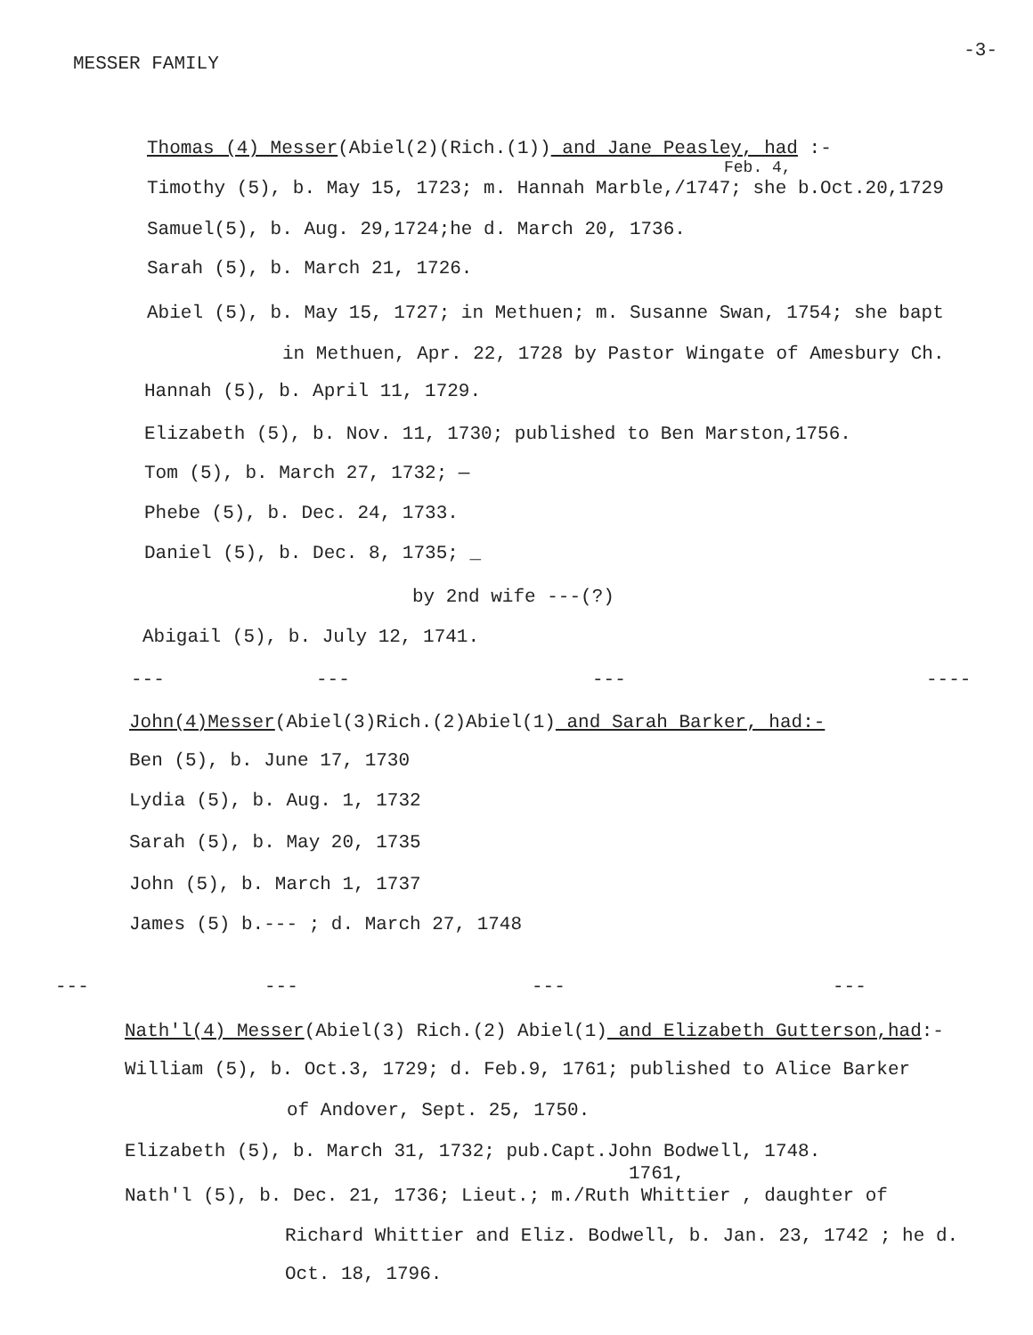MESSER FAMILY -3-
Thomas (4) Messer(Abiel(2)(Rich.(1)) and Jane Peasley, had :-
Feb. 4,
Timothy (5), b. May 15, 1723; m. Hannah Marble,/1747; she b.Oct.20,1729
Samuel(5), b. Aug. 29,1724;he d. March 20, 1736.
Sarah (5), b. March 21, 1726.
Abiel (5), b. May 15, 1727; in Methuen; m. Susanne Swan, 1754; she bapt
in Methuen, Apr. 22, 1728 by Pastor Wingate of Amesbury Ch.
Hannah (5), b. April 11, 1729.
Elizabeth (5), b. Nov. 11, 1730; published to Ben Marston,1756.
Tom (5), b. March 27, 1732; —
Phebe (5), b. Dec. 24, 1733.
Daniel (5), b. Dec. 8, 1735; _
by 2nd wife ---(?)
Abigail (5), b. July 12, 1741.
--- --- --- ----
John(4)Messer(Abiel(3)Rich.(2)Abiel(1) and Sarah Barker, had:-
Ben (5), b. June 17, 1730
Lydia (5), b. Aug. 1, 1732
Sarah (5), b. May 20, 1735
John (5), b. March 1, 1737
James (5) b.--- ; d. March 27, 1748
--- --- --- ---
Nath'l(4) Messer(Abiel(3) Rich.(2) Abiel(1) and Elizabeth Gutterson,had:-
William (5), b. Oct.3, 1729; d. Feb.9, 1761; published to Alice Barker
of Andover, Sept. 25, 1750.
Elizabeth (5), b. March 31, 1732; pub.Capt.John Bodwell, 1748.
1761,
Nath'l (5), b. Dec. 21, 1736; Lieut.; m./Ruth Whittier , daughter of
Richard Whittier and Eliz. Bodwell, b. Jan. 23, 1742 ; he d.
Oct. 18, 1796.